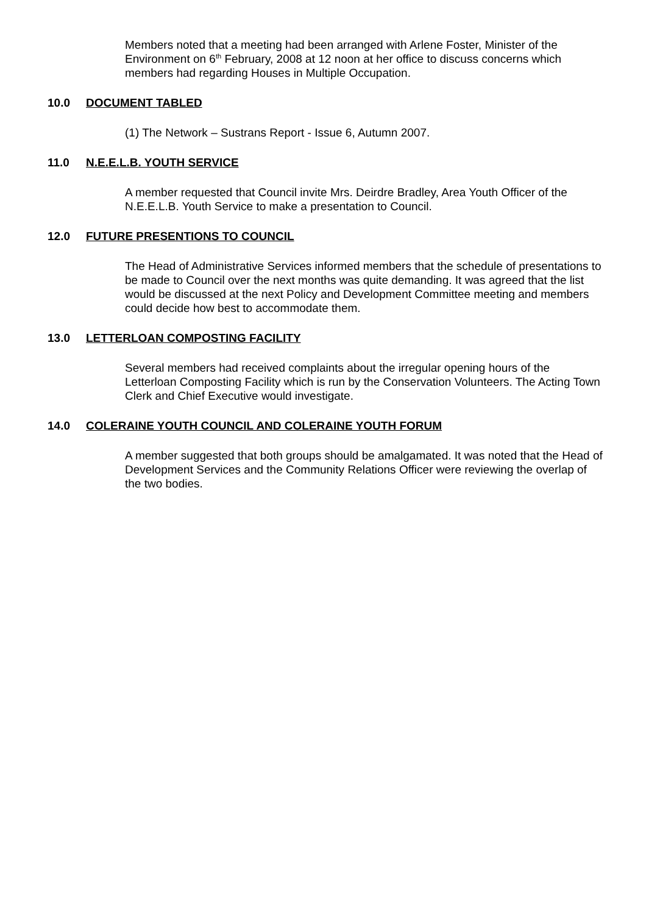Members noted that a meeting had been arranged with Arlene Foster, Minister of the Environment on 6<sup>th</sup> February, 2008 at 12 noon at her office to discuss concerns which members had regarding Houses in Multiple Occupation.
10.0 DOCUMENT TABLED
(1) The Network – Sustrans Report - Issue 6, Autumn 2007.
11.0 N.E.E.L.B. YOUTH SERVICE
A member requested that Council invite Mrs. Deirdre Bradley, Area Youth Officer of the N.E.E.L.B. Youth Service to make a presentation to Council.
12.0 FUTURE PRESENTIONS TO COUNCIL
The Head of Administrative Services informed members that the schedule of presentations to be made to Council over the next months was quite demanding. It was agreed that the list would be discussed at the next Policy and Development Committee meeting and members could decide how best to accommodate them.
13.0 LETTERLOAN COMPOSTING FACILITY
Several members had received complaints about the irregular opening hours of the Letterloan Composting Facility which is run by the Conservation Volunteers. The Acting Town Clerk and Chief Executive would investigate.
14.0 COLERAINE YOUTH COUNCIL AND COLERAINE YOUTH FORUM
A member suggested that both groups should be amalgamated. It was noted that the Head of Development Services and the Community Relations Officer were reviewing the overlap of the two bodies.